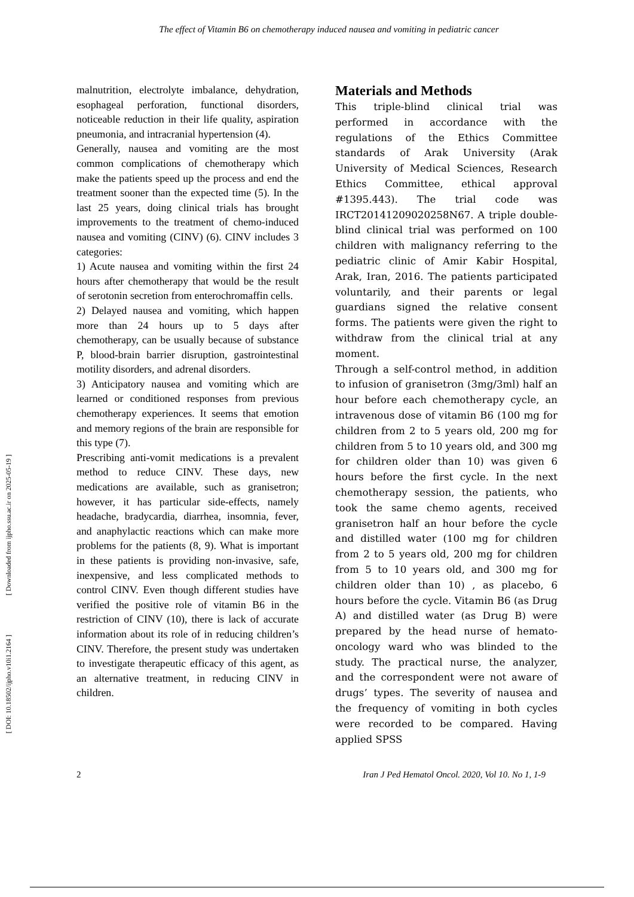The effect of Vitamin B6 on chemotherapy induced nausea and vomiting in pediatric cancer
[ DOI: 10.18502/ijpho.v10i1.2164 ] [ Downloaded from ijpho.ssu.ac.ir on 2025-05-19 ]
malnutrition, electrolyte imbalance, dehydration, esophageal perforation, functional disorders, noticeable reduction in their life quality, aspiration pneumonia, and intracranial hypertension (4).
Generally, nausea and vomiting are the most common complications of chemotherapy which make the patients speed up the process and end the treatment sooner than the expected time (5). In the last 25 years, doing clinical trials has brought improvements to the treatment of chemo-induced nausea and vomiting (CINV) (6). CINV includes 3 categories:
1) Acute nausea and vomiting within the first 24 hours after chemotherapy that would be the result of serotonin secretion from enterochromaffin cells.
2) Delayed nausea and vomiting, which happen more than 24 hours up to 5 days after chemotherapy, can be usually because of substance P, blood-brain barrier disruption, gastrointestinal motility disorders, and adrenal disorders.
3) Anticipatory nausea and vomiting which are learned or conditioned responses from previous chemotherapy experiences. It seems that emotion and memory regions of the brain are responsible for this type (7).
Prescribing anti-vomit medications is a prevalent method to reduce CINV. These days, new medications are available, such as granisetron; however, it has particular side-effects, namely headache, bradycardia, diarrhea, insomnia, fever, and anaphylactic reactions which can make more problems for the patients (8, 9). What is important in these patients is providing non-invasive, safe, inexpensive, and less complicated methods to control CINV. Even though different studies have verified the positive role of vitamin B6 in the restriction of CINV (10), there is lack of accurate information about its role of in reducing children’s CINV. Therefore, the present study was undertaken to investigate therapeutic efficacy of this agent, as an alternative treatment, in reducing CINV in children.
Materials and Methods
This triple-blind clinical trial was performed in accordance with the regulations of the Ethics Committee standards of Arak University (Arak University of Medical Sciences, Research Ethics Committee, ethical approval #1395.443). The trial code was IRCT20141209020258N67. A triple double-blind clinical trial was performed on 100 children with malignancy referring to the pediatric clinic of Amir Kabir Hospital, Arak, Iran, 2016. The patients participated voluntarily, and their parents or legal guardians signed the relative consent forms. The patients were given the right to withdraw from the clinical trial at any moment.
Through a self-control method, in addition to infusion of granisetron (3mg/3ml) half an hour before each chemotherapy cycle, an intravenous dose of vitamin B6 (100 mg for children from 2 to 5 years old, 200 mg for children from 5 to 10 years old, and 300 mg for children older than 10) was given 6 hours before the first cycle. In the next chemotherapy session, the patients, who took the same chemo agents, received granisetron half an hour before the cycle and distilled water (100 mg for children from 2 to 5 years old, 200 mg for children from 5 to 10 years old, and 300 mg for children older than 10) , as placebo, 6 hours before the cycle. Vitamin B6 (as Drug A) and distilled water (as Drug B) were prepared by the head nurse of hemato-oncology ward who was blinded to the study. The practical nurse, the analyzer, and the correspondent were not aware of drugs’ types. The severity of nausea and the frequency of vomiting in both cycles were recorded to be compared. Having applied SPSS
2 Iran J Ped Hematol Oncol. 2020, Vol 10. No 1, 1-9